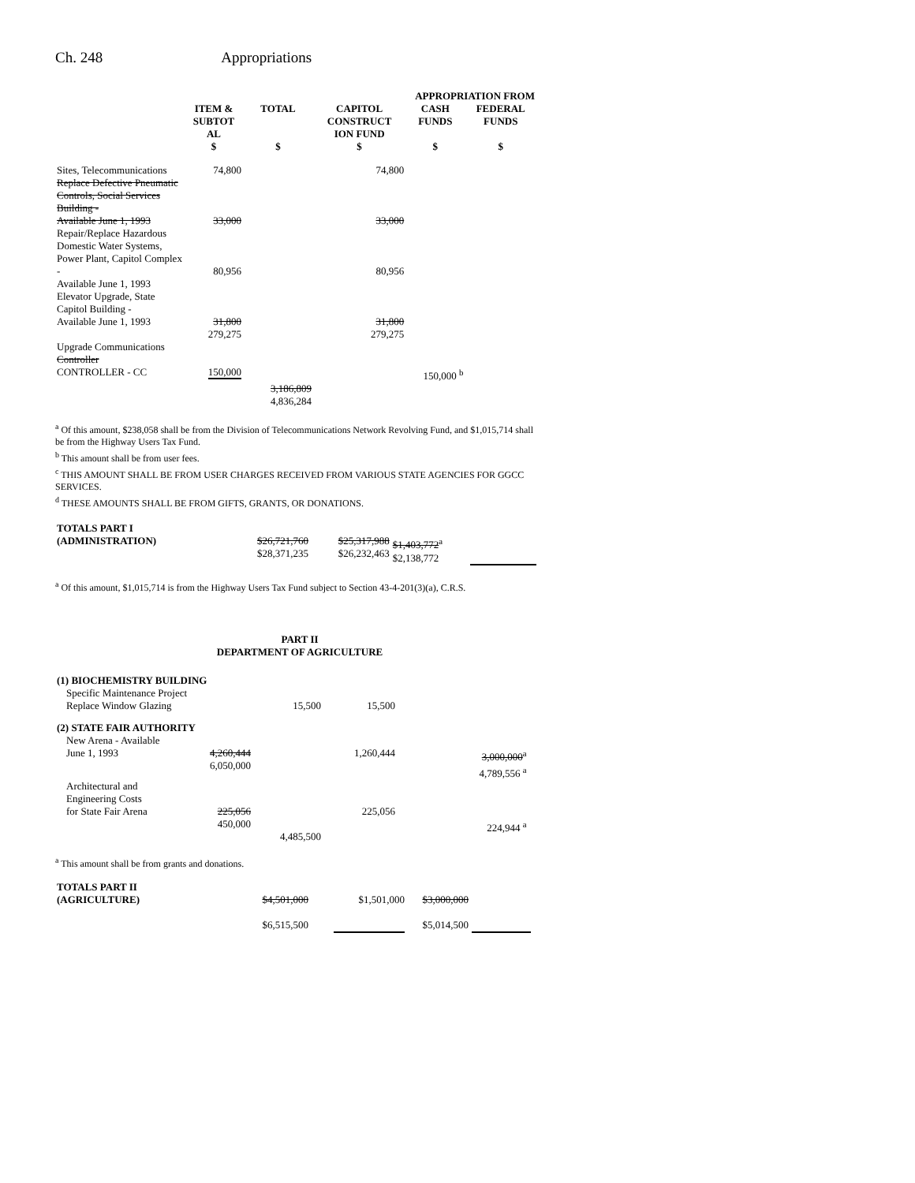Ch. 248 Appropriations
| | | | APPROPRIATION FROM | | |
| --- | --- | --- | --- | --- | --- |
| | ITEM & SUBTOT AL | TOTAL | CAPITOL CONSTRUCT ION FUND | CASH FUNDS | FEDERAL FUNDS |
| | $ | $ | $ | $ | $ |
| Sites, Telecommunications | 74,800 | | 74,800 | | |
| Replace Defective Pneumatic Controls, Social Services Building - Available June 1, 1993 | 33,000 | | 33,000 | | |
| Repair/Replace Hazardous Domestic Water Systems, Power Plant, Capitol Complex - Available June 1, 1993 | 80,956 | | 80,956 | | |
| Elevator Upgrade, State Capitol Building - Available June 1, 1993 | 31,800 279,275 | | 31,800 279,275 | | |
| Upgrade Communications Controller CONTROLLER - CC | 150,000 | | | 150,000 <sup>b</sup> | |
| | | 3,186,809 4,836,284 | | | |
<sup>a</sup> Of this amount, $238,058 shall be from the Division of Telecommunications Network Revolving Fund, and $1,015,714 shall be from the Highway Users Tax Fund.
<sup>b</sup> This amount shall be from user fees.
<sup>c</sup> THIS AMOUNT SHALL BE FROM USER CHARGES RECEIVED FROM VARIOUS STATE AGENCIES FOR GGCC SERVICES.
<sup>d</sup> THESE AMOUNTS SHALL BE FROM GIFTS, GRANTS, OR DONATIONS.
| TOTALS PART I (ADMINISTRATION) | $26,721,760 $28,371,235 | $25,317,988 $26,232,463 | $1,403,772<sup>a</sup> $2,138,772 | |
<sup>a</sup> Of this amount, $1,015,714 is from the Highway Users Tax Fund subject to Section 43-4-201(3)(a), C.R.S.
PART II
DEPARTMENT OF AGRICULTURE
| (1) BIOCHEMISTRY BUILDING | | | | | |
| Specific Maintenance Project Replace Window Glazing | | 15,500 | 15,500 | | |
| (2) STATE FAIR AUTHORITY | | | | | |
| New Arena - Available June 1, 1993 | 4,260,444 6,050,000 | | 1,260,444 | 3,000,000<sup>a</sup> 4,789,556 <sup>a</sup> | |
| Architectural and Engineering Costs for State Fair Arena | 225,056 450,000 | 4,485,500 | 225,056 | 224,944 <sup>a</sup> | |
<sup>a</sup> This amount shall be from grants and donations.
| TOTALS PART II (AGRICULTURE) | $4,501,000 $6,515,500 | $1,501,000 | $3,000,000 $5,014,500 | |